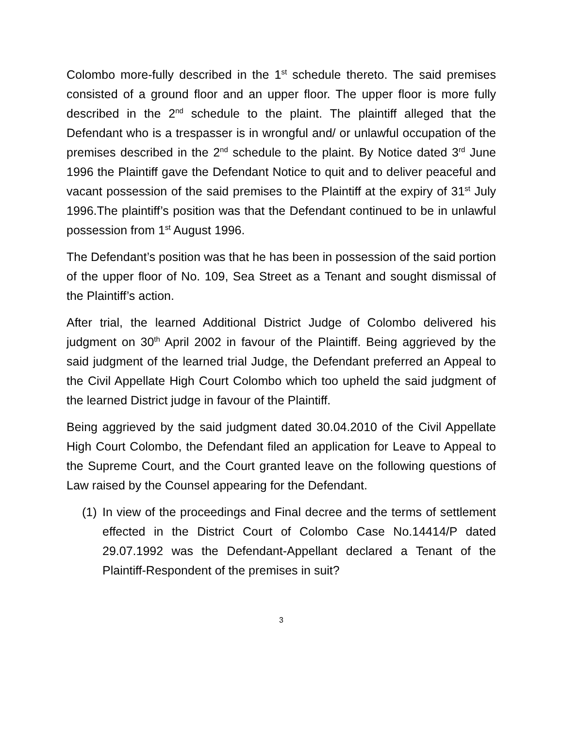Colombo more-fully described in the 1<sup>st</sup> schedule thereto. The said premises consisted of a ground floor and an upper floor. The upper floor is more fully described in the 2<sup>nd</sup> schedule to the plaint. The plaintiff alleged that the Defendant who is a trespasser is in wrongful and/ or unlawful occupation of the premises described in the 2<sup>nd</sup> schedule to the plaint. By Notice dated 3<sup>rd</sup> June 1996 the Plaintiff gave the Defendant Notice to quit and to deliver peaceful and vacant possession of the said premises to the Plaintiff at the expiry of 31<sup>st</sup> July 1996.The plaintiff’s position was that the Defendant continued to be in unlawful possession from 1<sup>st</sup> August 1996.
The Defendant’s position was that he has been in possession of the said portion of the upper floor of No. 109, Sea Street as a Tenant and sought dismissal of the Plaintiff’s action.
After trial, the learned Additional District Judge of Colombo delivered his judgment on 30<sup>th</sup> April 2002 in favour of the Plaintiff. Being aggrieved by the said judgment of the learned trial Judge, the Defendant preferred an Appeal to the Civil Appellate High Court Colombo which too upheld the said judgment of the learned District judge in favour of the Plaintiff.
Being aggrieved by the said judgment dated 30.04.2010 of the Civil Appellate High Court Colombo, the Defendant filed an application for Leave to Appeal to the Supreme Court, and the Court granted leave on the following questions of Law raised by the Counsel appearing for the Defendant.
(1)
In view of the proceedings and Final decree and the terms of settlement effected in the District Court of Colombo Case No.14414/P dated 29.07.1992 was the Defendant-Appellant declared a Tenant of the Plaintiff-Respondent of the premises in suit?
3